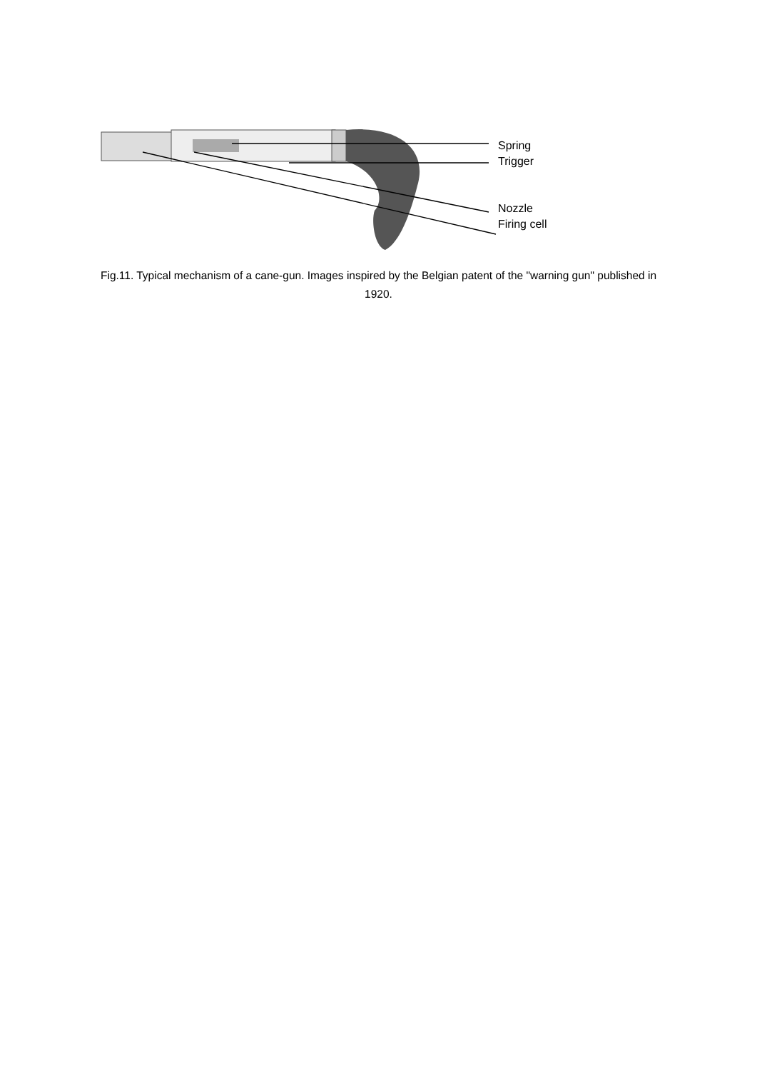Spring
Trigger
Nozzle
Firing cell
Fig.11. Typical mechanism of a cane-gun. Images inspired by the Belgian patent of the "warning gun" published in 1920.